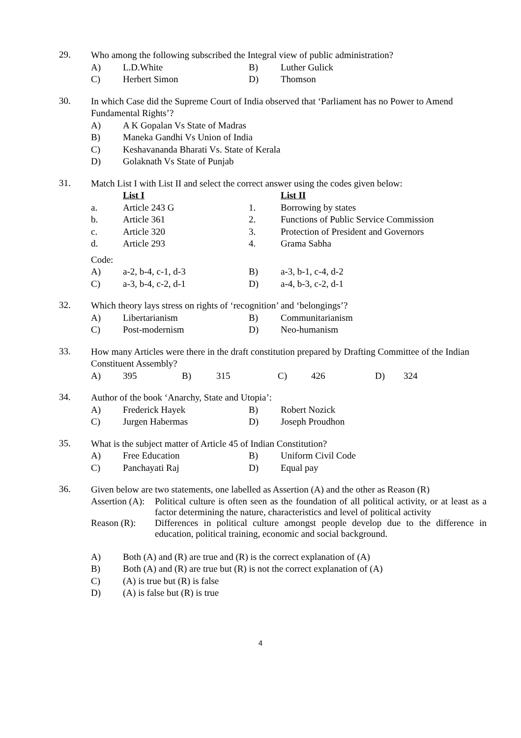29.
Who among the following subscribed the Integral view of public administration?
| A) | L.D.White | B) | Luther Gulick |
| C) | Herbert Simon | D) | Thomson |
30.
In which Case did the Supreme Court of India observed that ‘Parliament has no Power to Amend Fundamental Rights’?
| A) | A K Gopalan Vs State of Madras |
| B) | Maneka Gandhi Vs Union of India |
| C) | Keshavananda Bharati Vs. State of Kerala |
| D) | Golaknath Vs State of Punjab |
31.
Match List I with List II and select the correct answer using the codes given below:
| | List I | | List II |
| a. | Article 243 G | 1. | Borrowing by states |
| b. | Article 361 | 2. | Functions of Public Service Commission |
| c. | Article 320 | 3. | Protection of President and Governors |
| d. | Article 293 | 4. | Grama Sabha |
Code:
| A) | a-2, b-4, c-1, d-3 | B) | a-3, b-1, c-4, d-2 |
| C) | a-3, b-4, c-2, d-1 | D) | a-4, b-3, c-2, d-1 |
32.
Which theory lays stress on rights of ‘recognition’ and ‘belongings’?
| A) | Libertarianism | B) | Communitarianism |
| C) | Post-modernism | D) | Neo-humanism |
33.
How many Articles were there in the draft constitution prepared by Drafting Committee of the Indian Constituent Assembly?
| A) | 395 | B) | 315 | C) | 426 | D) | 324 |
34.
Author of the book ‘Anarchy, State and Utopia’:
| A) | Frederick Hayek | B) | Robert Nozick |
| C) | Jurgen Habermas | D) | Joseph Proudhon |
35.
What is the subject matter of Article 45 of Indian Constitution?
| A) | Free Education | B) | Uniform Civil Code |
| C) | Panchayati Raj | D) | Equal pay |
36.
Given below are two statements, one labelled as Assertion (A) and the other as Reason (R)
Assertion (A):
Political culture is often seen as the foundation of all political activity, or at least as a factor determining the nature, characteristics and level of political activity
Reason (R): Differences in political culture amongst people develop due to the difference in education, political training, economic and social background.
| A) | Both (A) and (R) are true and (R) is the correct explanation of (A) |
| B) | Both (A) and (R) are true but (R) is not the correct explanation of (A) |
| C) | (A) is true but (R) is false |
| D) | (A) is false but (R) is true |
4